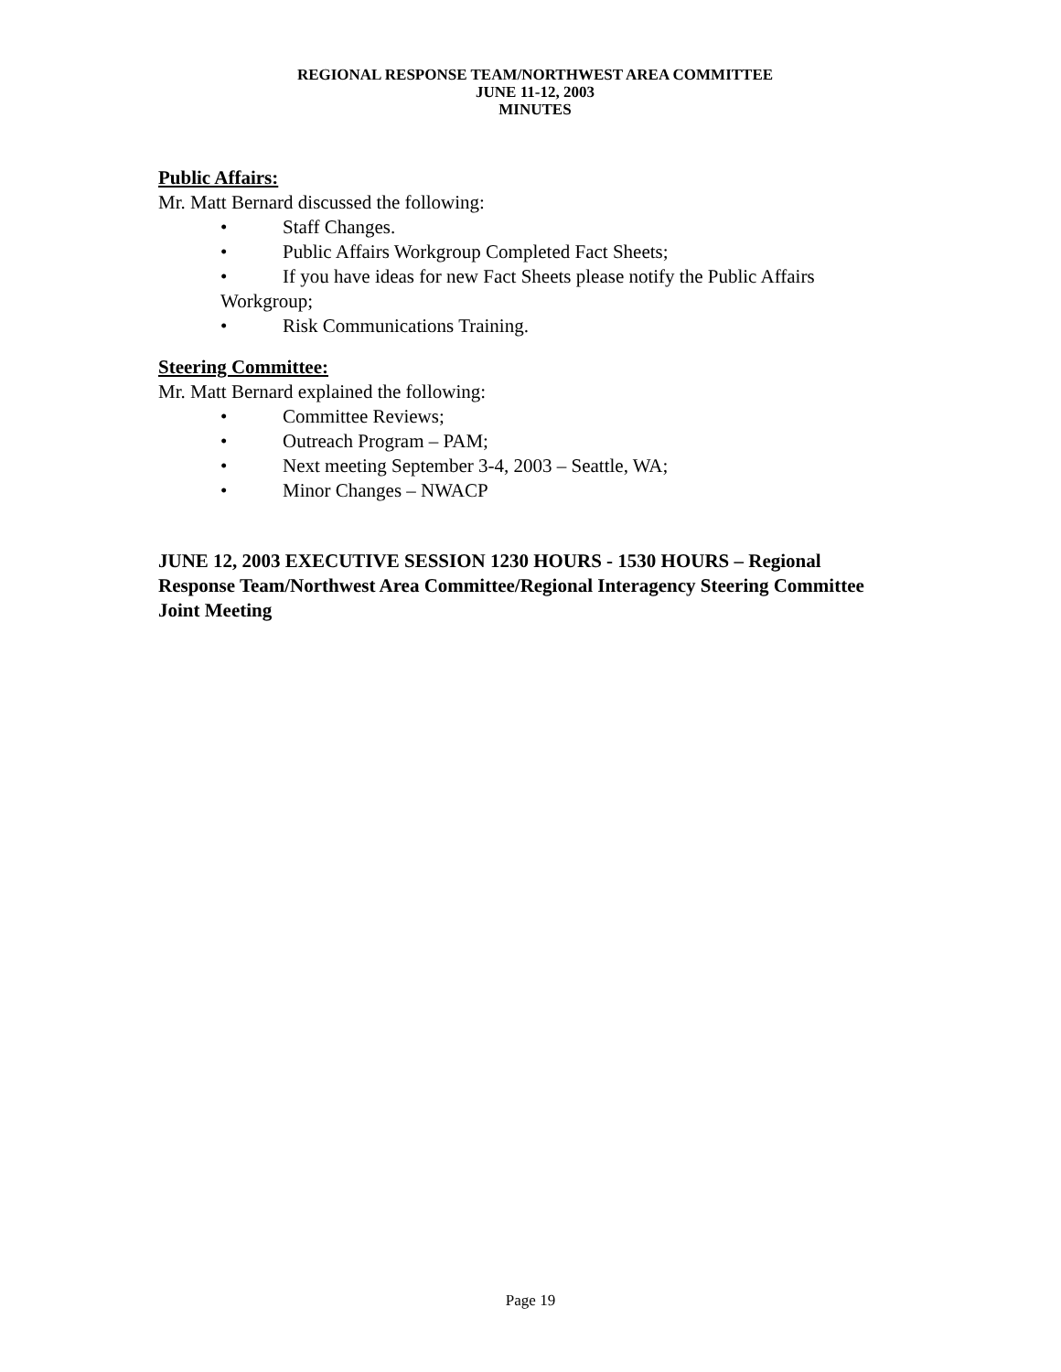REGIONAL RESPONSE TEAM/NORTHWEST AREA COMMITTEE
JUNE 11-12, 2003
MINUTES
Public Affairs:
Mr. Matt Bernard discussed the following:
• Staff Changes.
• Public Affairs Workgroup Completed Fact Sheets;
• If you have ideas for new Fact Sheets please notify the Public Affairs
Workgroup;
• Risk Communications Training.
Steering Committee:
Mr. Matt Bernard explained the following:
• Committee Reviews;
• Outreach Program – PAM;
• Next meeting September 3-4, 2003 – Seattle, WA;
• Minor Changes – NWACP
JUNE 12, 2003 EXECUTIVE SESSION 1230 HOURS - 1530 HOURS – Regional Response Team/Northwest Area Committee/Regional Interagency Steering Committee Joint Meeting
Page 19